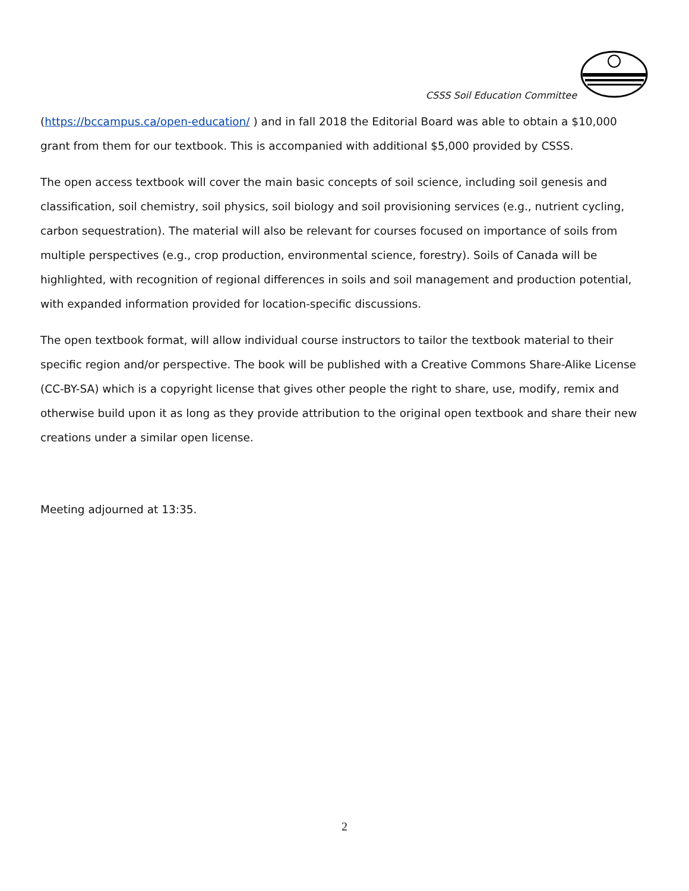CSSS Soil Education Committee
(https://bccampus.ca/open-education/ ) and in fall 2018 the Editorial Board was able to obtain a $10,000 grant from them for our textbook. This is accompanied with additional $5,000 provided by CSSS.
The open access textbook will cover the main basic concepts of soil science, including soil genesis and classification, soil chemistry, soil physics, soil biology and soil provisioning services (e.g., nutrient cycling, carbon sequestration). The material will also be relevant for courses focused on importance of soils from multiple perspectives (e.g., crop production, environmental science, forestry). Soils of Canada will be highlighted, with recognition of regional differences in soils and soil management and production potential, with expanded information provided for location-specific discussions.
The open textbook format, will allow individual course instructors to tailor the textbook material to their specific region and/or perspective. The book will be published with a Creative Commons Share-Alike License (CC-BY-SA) which is a copyright license that gives other people the right to share, use, modify, remix and otherwise build upon it as long as they provide attribution to the original open textbook and share their new creations under a similar open license.
Meeting adjourned at 13:35.
2